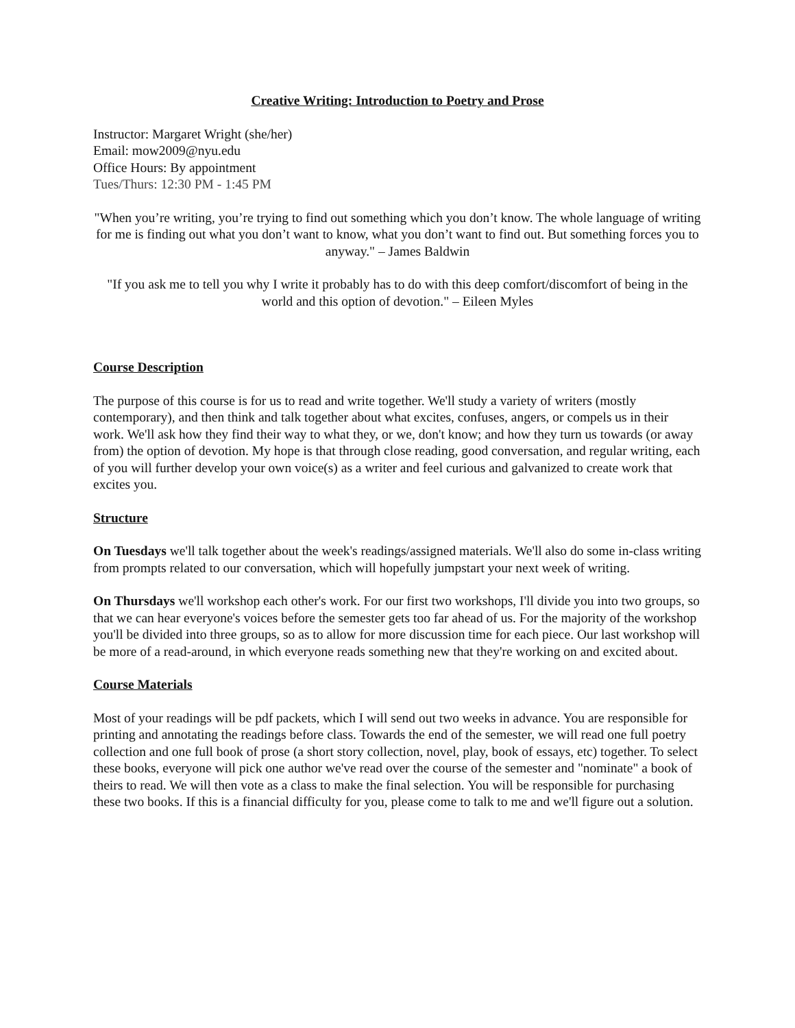Creative Writing: Introduction to Poetry and Prose
Instructor: Margaret Wright (she/her)
Email: mow2009@nyu.edu
Office Hours: By appointment
Tues/Thurs: 12:30 PM - 1:45 PM
"When you’re writing, you’re trying to find out something which you don’t know. The whole language of writing for me is finding out what you don’t want to know, what you don’t want to find out. But something forces you to anyway." – James Baldwin
"If you ask me to tell you why I write it probably has to do with this deep comfort/discomfort of being in the world and this option of devotion." – Eileen Myles
Course Description
The purpose of this course is for us to read and write together. We'll study a variety of writers (mostly contemporary), and then think and talk together about what excites, confuses, angers, or compels us in their work. We'll ask how they find their way to what they, or we, don't know; and how they turn us towards (or away from) the option of devotion. My hope is that through close reading, good conversation, and regular writing, each of you will further develop your own voice(s) as a writer and feel curious and galvanized to create work that excites you.
Structure
On Tuesdays we'll talk together about the week's readings/assigned materials. We'll also do some in-class writing from prompts related to our conversation, which will hopefully jumpstart your next week of writing.
On Thursdays we'll workshop each other's work. For our first two workshops, I'll divide you into two groups, so that we can hear everyone's voices before the semester gets too far ahead of us. For the majority of the workshop you'll be divided into three groups, so as to allow for more discussion time for each piece. Our last workshop will be more of a read-around, in which everyone reads something new that they're working on and excited about.
Course Materials
Most of your readings will be pdf packets, which I will send out two weeks in advance. You are responsible for printing and annotating the readings before class. Towards the end of the semester, we will read one full poetry collection and one full book of prose (a short story collection, novel, play, book of essays, etc) together. To select these books, everyone will pick one author we've read over the course of the semester and "nominate" a book of theirs to read. We will then vote as a class to make the final selection. You will be responsible for purchasing these two books. If this is a financial difficulty for you, please come to talk to me and we'll figure out a solution.